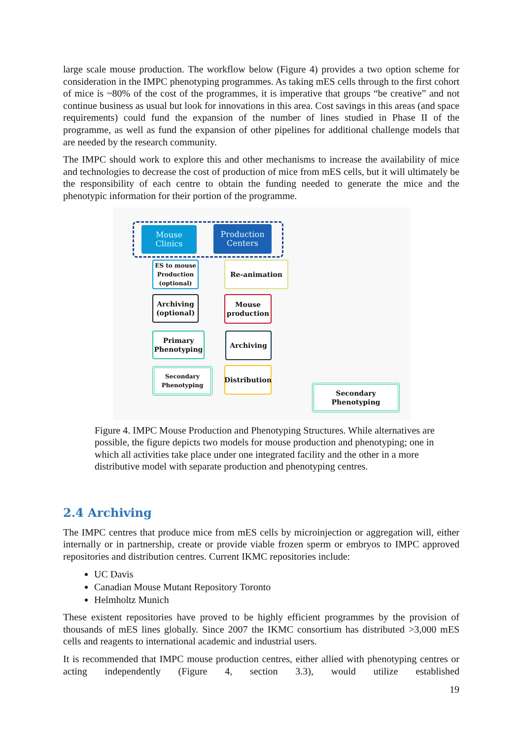large scale mouse production. The workflow below (Figure 4) provides a two option scheme for consideration in the IMPC phenotyping programmes. As taking mES cells through to the first cohort of mice is ~80% of the cost of the programmes, it is imperative that groups “be creative” and not continue business as usual but look for innovations in this area. Cost savings in this areas (and space requirements) could fund the expansion of the number of lines studied in Phase II of the programme, as well as fund the expansion of other pipelines for additional challenge models that are needed by the research community.
The IMPC should work to explore this and other mechanisms to increase the availability of mice and technologies to decrease the cost of production of mice from mES cells, but it will ultimately be the responsibility of each centre to obtain the funding needed to generate the mice and the phenotypic information for their portion of the programme.
Mouse
Clinics
Production
Centers
ES to mouse
Production
(optional)
Archiving
(optional)
Primary
Phenotyping
Secondary
Phenotyping
Re-animation
Mouse
production
Archiving
Distribution
Secondary
Phenotyping
Figure 4. IMPC Mouse Production and Phenotyping Structures. While alternatives are possible, the figure depicts two models for mouse production and phenotyping; one in which all activities take place under one integrated facility and the other in a more distributive model with separate production and phenotyping centres.
2.4 Archiving
The IMPC centres that produce mice from mES cells by microinjection or aggregation will, either internally or in partnership, create or provide viable frozen sperm or embryos to IMPC approved repositories and distribution centres. Current IKMC repositories include:
UC Davis
Canadian Mouse Mutant Repository Toronto
Helmholtz Munich
These existent repositories have proved to be highly efficient programmes by the provision of thousands of mES lines globally. Since 2007 the IKMC consortium has distributed >3,000 mES cells and reagents to international academic and industrial users.
It is recommended that IMPC mouse production centres, either allied with phenotyping centres or acting independently (Figure 4, section 3.3), would utilize established
19